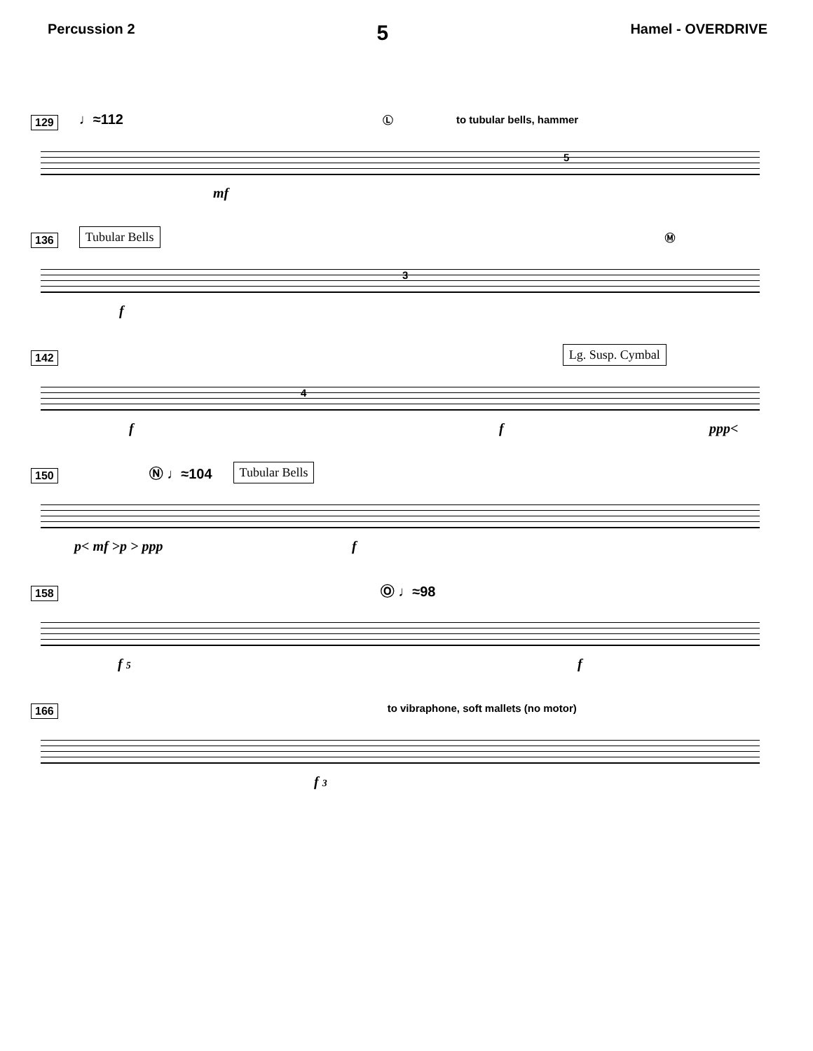Percussion 2 5 Hamel - OVERDRIVE
129 ♩≈112 Ⓛ to tubular bells, hammer
mf
5
136 Tubular Bells Ⓜ
f
3
142 Lg. Susp. Cymbal
f
4
f ppp<
150 Ⓝ ♩≈104 Tubular Bells
p< mf >p > ppp f
158 Ⓞ ♩≈98
f 5 f
166 to vibraphone, soft mallets (no motor)
f 3